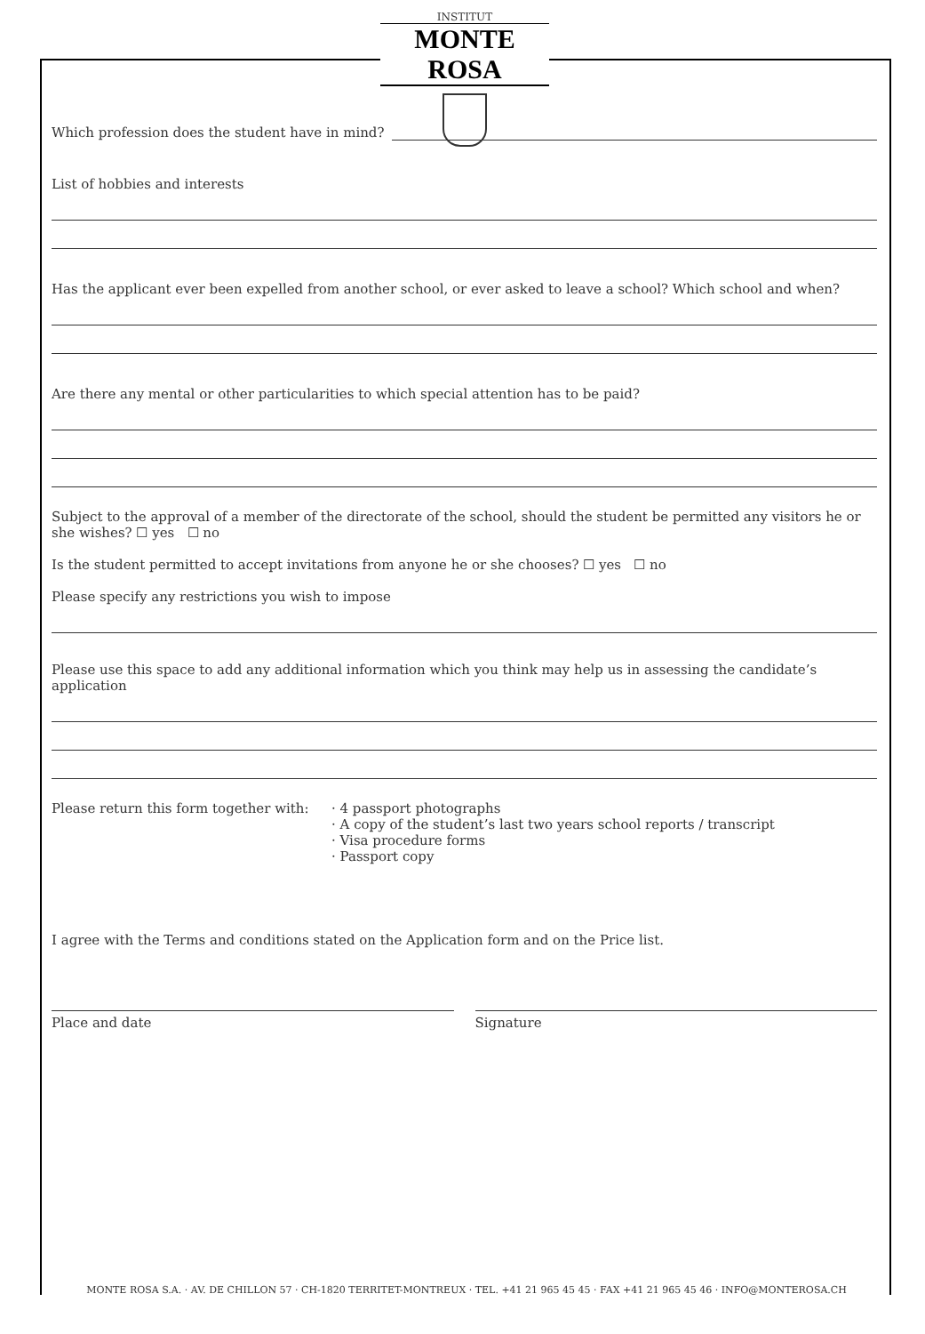INSTITUT
MONTE ROSA
Which profession does the student have in mind?
List of hobbies and interests
Has the applicant ever been expelled from another school, or ever asked to leave a school? Which school and when?
Are there any mental or other particularities to which special attention has to be paid?
Subject to the approval of a member of the directorate of the school, should the student be permitted any visitors he or she wishes? ☐ yes ☐ no
Is the student permitted to accept invitations from anyone he or she chooses? ☐ yes ☐ no
Please specify any restrictions you wish to impose
Please use this space to add any additional information which you think may help us in assessing the candidate’s application
Please return this form together with:
· 4 passport photographs
· A copy of the student’s last two years school reports / transcript
· Visa procedure forms
· Passport copy
I agree with the Terms and conditions stated on the Application form and on the Price list.
Place and date Signature
MONTE ROSA S.A. · AV. DE CHILLON 57 · CH-1820 TERRITET-MONTREUX · TEL. +41 21 965 45 45 · FAX +41 21 965 45 46 · INFO@MONTEROSA.CH